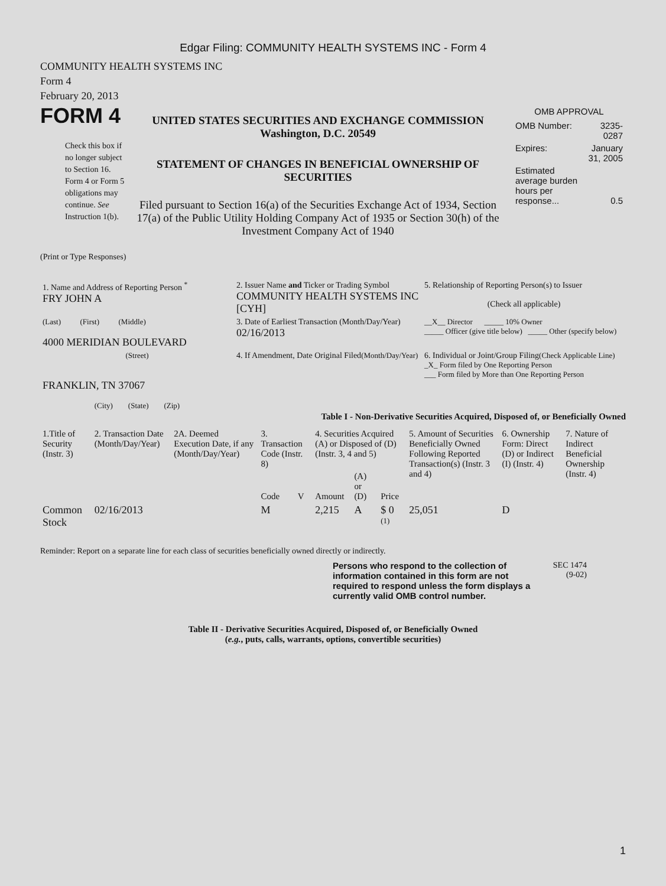Edgar Filing: COMMUNITY HEALTH SYSTEMS INC - Form 4
COMMUNITY HEALTH SYSTEMS INC
Form 4
February 20, 2013
FORM 4
Check this box if no longer subject to Section 16. Form 4 or Form 5 obligations may continue. See Instruction 1(b).
UNITED STATES SECURITIES AND EXCHANGE COMMISSION
Washington, D.C. 20549
STATEMENT OF CHANGES IN BENEFICIAL OWNERSHIP OF SECURITIES
Filed pursuant to Section 16(a) of the Securities Exchange Act of 1934, Section 17(a) of the Public Utility Holding Company Act of 1935 or Section 30(h) of the Investment Company Act of 1940
OMB APPROVAL
| OMB Number: | 3235-0287 |
| Expires: | January 31, 2005 |
| Estimated average burden hours per response... | 0.5 |
(Print or Type Responses)
| 1. Name and Address of Reporting Person <sup>*</sup> FRY JOHN A | 2. Issuer Name and Ticker or Trading Symbol COMMUNITY HEALTH SYSTEMS INC [CYH] | 5. Relationship of Reporting Person(s) to Issuer (Check all applicable) |
| (Last) (First) (Middle) 4000 MERIDIAN BOULEVARD | 3. Date of Earliest Transaction (Month/Day/Year) 02/16/2013 | __X__ Director _____ 10% Owner _____ Officer (give title below) _____ Other (specify below) |
| (Street) FRANKLIN, TN 37067 (City) (State) (Zip) | 4. If Amendment, Date Original Filed (Month/Day/Year) | 6. Individual or Joint/Group Filing (Check Applicable Line) _X_ Form filed by One Reporting Person ___ Form filed by More than One Reporting Person |
Table I - Non-Derivative Securities Acquired, Disposed of, or Beneficially Owned
| 1.Title of Security (Instr. 3) | 2. Transaction Date (Month/Day/Year) | 2A. Deemed Execution Date, if any (Month/Day/Year) | 3. Transaction Code (Instr. 8) | | 4. Securities Acquired (A) or Disposed of (D) (Instr. 3, 4 and 5) | | | 5. Amount of Securities Beneficially Owned Following Reported Transaction(s) (Instr. 3 and 4) | 6. Ownership Form: Direct (D) or Indirect (I) (Instr. 4) | 7. Nature of Indirect Beneficial Ownership (Instr. 4) |
| --- | --- | --- | --- | --- | --- | --- | --- | --- | --- | --- |
| | | | Code | V | Amount | (A) or (D) | Price | | | |
| Common Stock | 02/16/2013 | | M | | 2,215 | A | $ 0 <sup>(1)</sup> | 25,051 | D | |
Reminder: Report on a separate line for each class of securities beneficially owned directly or indirectly.
Persons who respond to the collection of information contained in this form are not required to respond unless the form displays a currently valid OMB control number.
SEC 1474
(9-02)
Table II - Derivative Securities Acquired, Disposed of, or Beneficially Owned
(e.g., puts, calls, warrants, options, convertible securities)
1